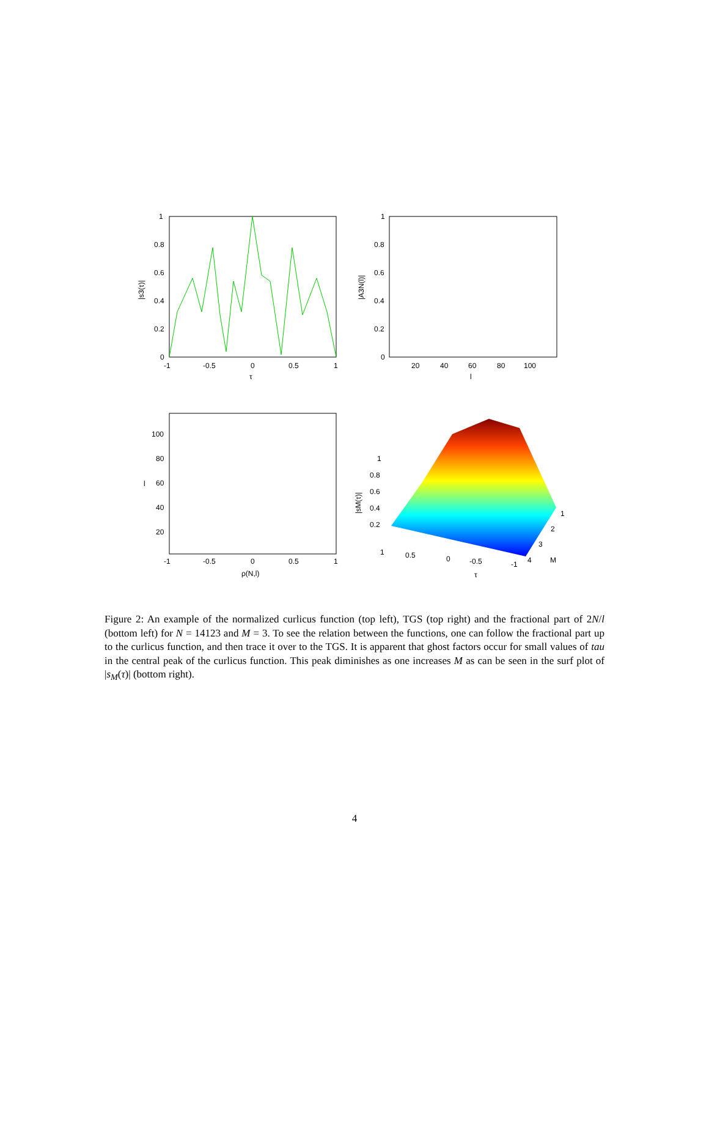1
0.8
0.6
0.4
0.2
0
-1
-0.5
0
0.5
1
τ
|s3(τ)|
1
0.8
0.6
0.4
0.2
0
20
40
60
80
100
l
|A3N(l)|
100
80
60
40
20
-1
-0.5
0
0.5
1
ρ(N,l)
l
1
0.8
0.6
0.4
0.2
1
0.5
0
-0.5
-1
1
2
3
4
M
τ
|sM(τ)|
Figure 2: An example of the normalized curlicus function (top left), TGS (top right) and the fractional part of 2N/l (bottom left) for N = 14123 and M = 3. To see the relation between the functions, one can follow the fractional part up to the curlicus function, and then trace it over to the TGS. It is apparent that ghost factors occur for small values of tau in the central peak of the curlicus function. This peak diminishes as one increases M as can be seen in the surf plot of |s<sub>M</sub>(τ)| (bottom right).
4